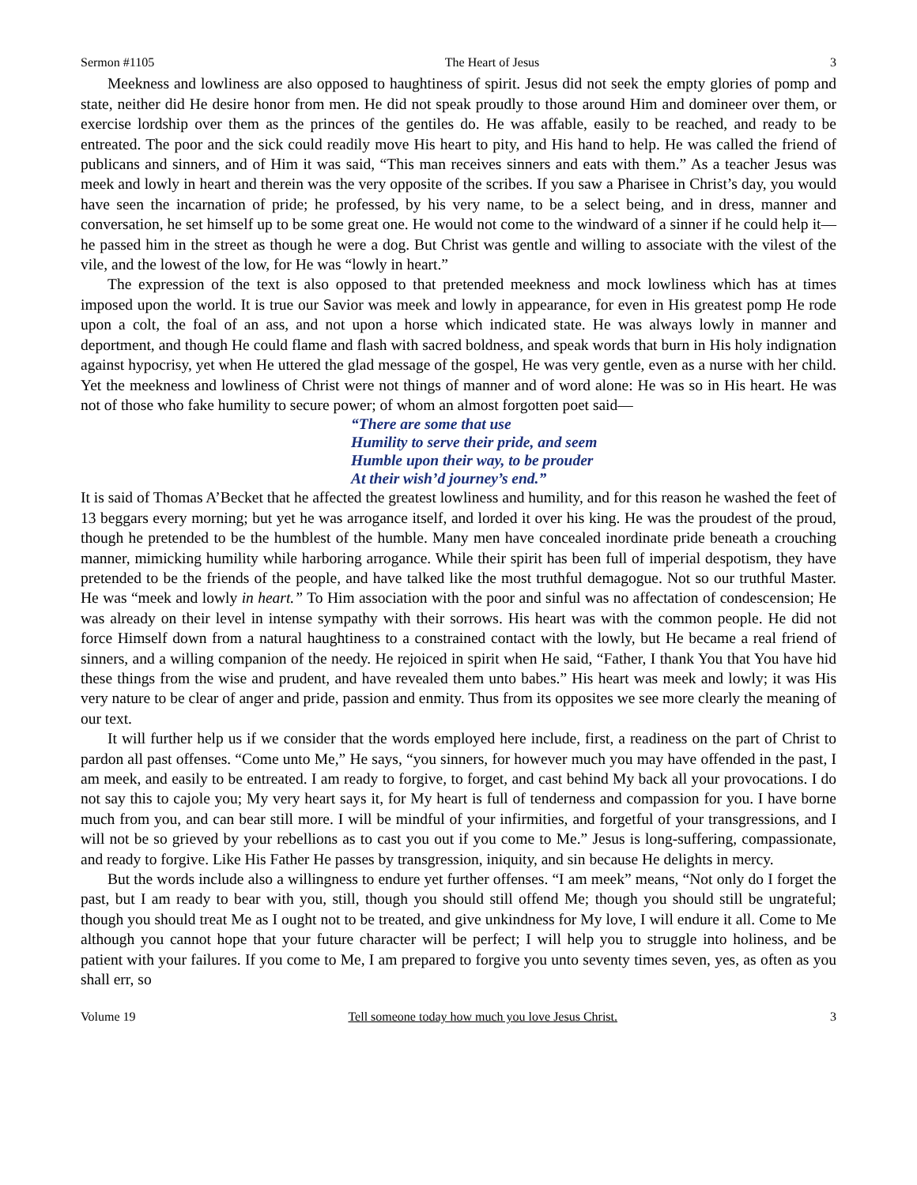Sermon #1105 The Heart of Jesus 3
Meekness and lowliness are also opposed to haughtiness of spirit. Jesus did not seek the empty glories of pomp and state, neither did He desire honor from men. He did not speak proudly to those around Him and domineer over them, or exercise lordship over them as the princes of the gentiles do. He was affable, easily to be reached, and ready to be entreated. The poor and the sick could readily move His heart to pity, and His hand to help. He was called the friend of publicans and sinners, and of Him it was said, “This man receives sinners and eats with them.” As a teacher Jesus was meek and lowly in heart and therein was the very opposite of the scribes. If you saw a Pharisee in Christ’s day, you would have seen the incarnation of pride; he professed, by his very name, to be a select being, and in dress, manner and conversation, he set himself up to be some great one. He would not come to the windward of a sinner if he could help it—he passed him in the street as though he were a dog. But Christ was gentle and willing to associate with the vilest of the vile, and the lowest of the low, for He was “lowly in heart.”
The expression of the text is also opposed to that pretended meekness and mock lowliness which has at times imposed upon the world. It is true our Savior was meek and lowly in appearance, for even in His greatest pomp He rode upon a colt, the foal of an ass, and not upon a horse which indicated state. He was always lowly in manner and deportment, and though He could flame and flash with sacred boldness, and speak words that burn in His holy indignation against hypocrisy, yet when He uttered the glad message of the gospel, He was very gentle, even as a nurse with her child. Yet the meekness and lowliness of Christ were not things of manner and of word alone: He was so in His heart. He was not of those who fake humility to secure power; of whom an almost forgotten poet said—
“There are some that use
Humility to serve their pride, and seem
Humble upon their way, to be prouder
At their wish’d journey’s end.”
It is said of Thomas A’Becket that he affected the greatest lowliness and humility, and for this reason he washed the feet of 13 beggars every morning; but yet he was arrogance itself, and lorded it over his king. He was the proudest of the proud, though he pretended to be the humblest of the humble. Many men have concealed inordinate pride beneath a crouching manner, mimicking humility while harboring arrogance. While their spirit has been full of imperial despotism, they have pretended to be the friends of the people, and have talked like the most truthful demagogue. Not so our truthful Master. He was “meek and lowly in heart.” To Him association with the poor and sinful was no affectation of condescension; He was already on their level in intense sympathy with their sorrows. His heart was with the common people. He did not force Himself down from a natural haughtiness to a constrained contact with the lowly, but He became a real friend of sinners, and a willing companion of the needy. He rejoiced in spirit when He said, “Father, I thank You that You have hid these things from the wise and prudent, and have revealed them unto babes.” His heart was meek and lowly; it was His very nature to be clear of anger and pride, passion and enmity. Thus from its opposites we see more clearly the meaning of our text.
It will further help us if we consider that the words employed here include, first, a readiness on the part of Christ to pardon all past offenses. “Come unto Me,” He says, “you sinners, for however much you may have offended in the past, I am meek, and easily to be entreated. I am ready to forgive, to forget, and cast behind My back all your provocations. I do not say this to cajole you; My very heart says it, for My heart is full of tenderness and compassion for you. I have borne much from you, and can bear still more. I will be mindful of your infirmities, and forgetful of your transgressions, and I will not be so grieved by your rebellions as to cast you out if you come to Me.” Jesus is long-suffering, compassionate, and ready to forgive. Like His Father He passes by transgression, iniquity, and sin because He delights in mercy.
But the words include also a willingness to endure yet further offenses. “I am meek” means, “Not only do I forget the past, but I am ready to bear with you, still, though you should still offend Me; though you should still be ungrateful; though you should treat Me as I ought not to be treated, and give unkindness for My love, I will endure it all. Come to Me although you cannot hope that your future character will be perfect; I will help you to struggle into holiness, and be patient with your failures. If you come to Me, I am prepared to forgive you unto seventy times seven, yes, as often as you shall err, so
Volume 19 Tell someone today how much you love Jesus Christ. 3